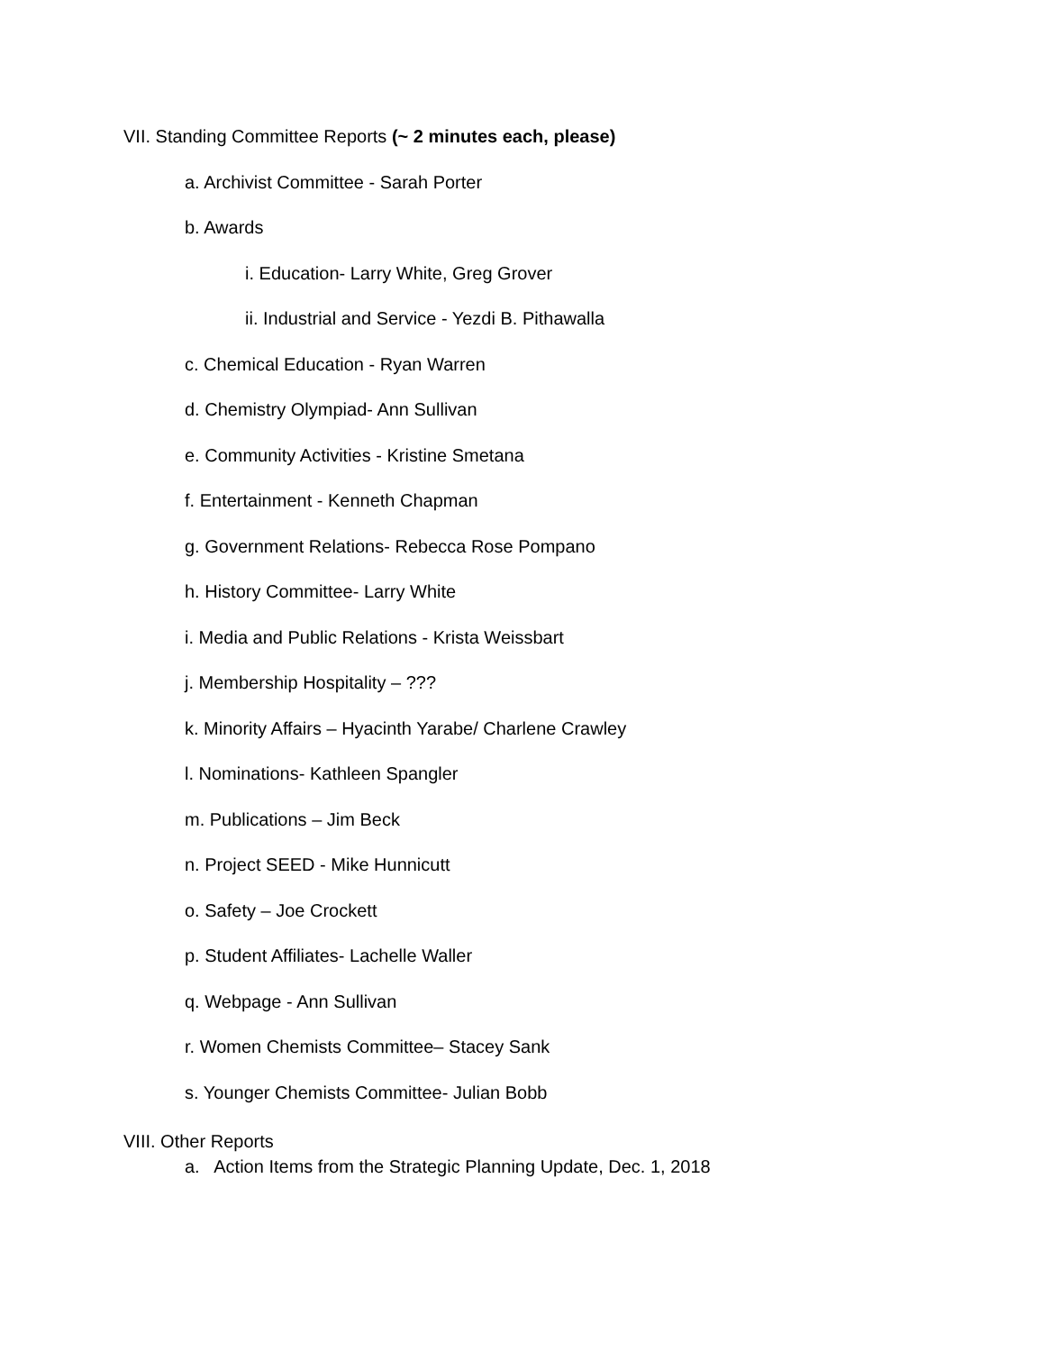VII. Standing Committee Reports (~ 2 minutes each, please)
a. Archivist Committee - Sarah Porter
b. Awards
i. Education- Larry White, Greg Grover
ii. Industrial and Service - Yezdi B. Pithawalla
c. Chemical Education - Ryan Warren
d. Chemistry Olympiad- Ann Sullivan
e. Community Activities - Kristine Smetana
f. Entertainment - Kenneth Chapman
g. Government Relations- Rebecca Rose Pompano
h. History Committee- Larry White
i. Media and Public Relations - Krista Weissbart
j. Membership Hospitality – ???
k. Minority Affairs – Hyacinth Yarabe/ Charlene Crawley
l. Nominations- Kathleen Spangler
m. Publications – Jim Beck
n. Project SEED - Mike Hunnicutt
o. Safety – Joe Crockett
p. Student Affiliates- Lachelle Waller
q. Webpage - Ann Sullivan
r. Women Chemists Committee– Stacey Sank
s. Younger Chemists Committee- Julian Bobb
VIII. Other Reports
a. Action Items from the Strategic Planning Update, Dec. 1, 2018